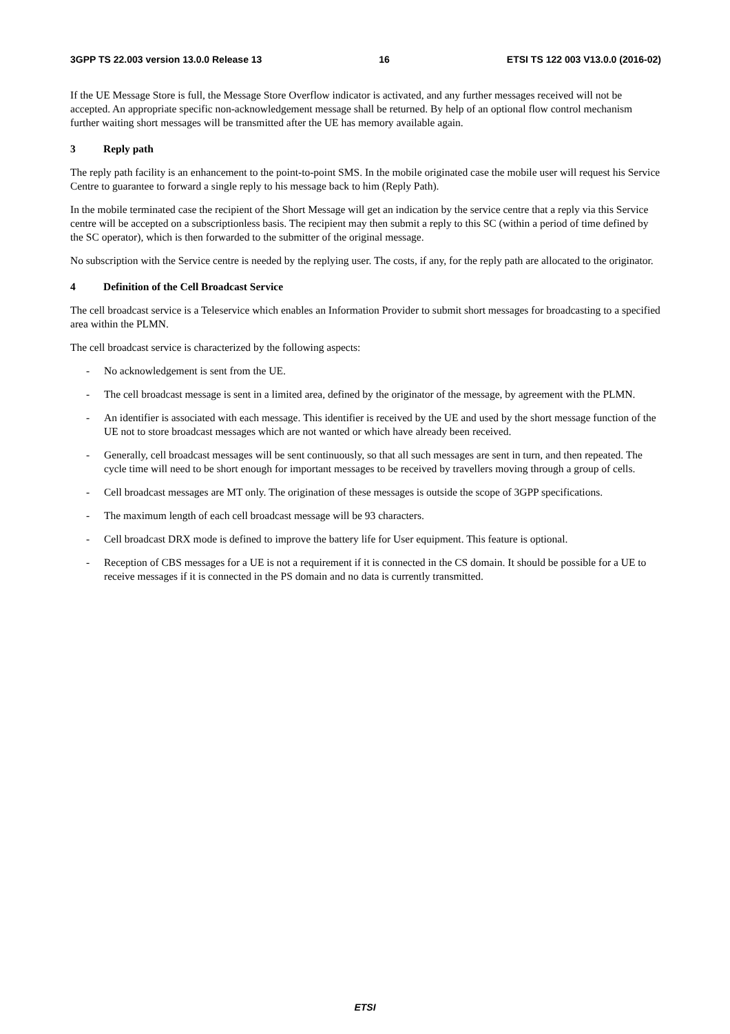3GPP TS 22.003 version 13.0.0 Release 13 16 ETSI TS 122 003 V13.0.0 (2016-02)
If the UE Message Store is full, the Message Store Overflow indicator is activated, and any further messages received will not be accepted. An appropriate specific non-acknowledgement message shall be returned. By help of an optional flow control mechanism further waiting short messages will be transmitted after the UE has memory available again.
3 Reply path
The reply path facility is an enhancement to the point-to-point SMS. In the mobile originated case the mobile user will request his Service Centre to guarantee to forward a single reply to his message back to him (Reply Path).
In the mobile terminated case the recipient of the Short Message will get an indication by the service centre that a reply via this Service centre will be accepted on a subscriptionless basis. The recipient may then submit a reply to this SC (within a period of time defined by the SC operator), which is then forwarded to the submitter of the original message.
No subscription with the Service centre is needed by the replying user. The costs, if any, for the reply path are allocated to the originator.
4 Definition of the Cell Broadcast Service
The cell broadcast service is a Teleservice which enables an Information Provider to submit short messages for broadcasting to a specified area within the PLMN.
The cell broadcast service is characterized by the following aspects:
- No acknowledgement is sent from the UE.
- The cell broadcast message is sent in a limited area, defined by the originator of the message, by agreement with the PLMN.
- An identifier is associated with each message. This identifier is received by the UE and used by the short message function of the UE not to store broadcast messages which are not wanted or which have already been received.
- Generally, cell broadcast messages will be sent continuously, so that all such messages are sent in turn, and then repeated. The cycle time will need to be short enough for important messages to be received by travellers moving through a group of cells.
- Cell broadcast messages are MT only. The origination of these messages is outside the scope of 3GPP specifications.
- The maximum length of each cell broadcast message will be 93 characters.
- Cell broadcast DRX mode is defined to improve the battery life for User equipment. This feature is optional.
- Reception of CBS messages for a UE is not a requirement if it is connected in the CS domain. It should be possible for a UE to receive messages if it is connected in the PS domain and no data is currently transmitted.
ETSI